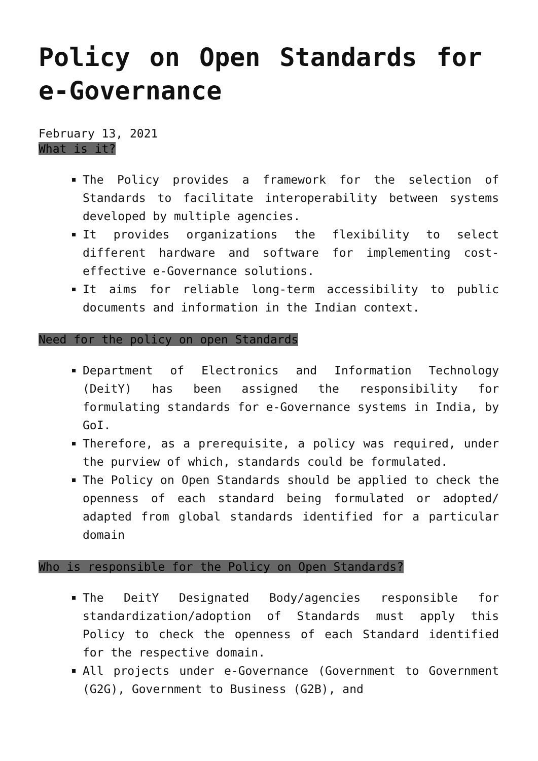Policy on Open Standards for e-Governance
February 13, 2021
What is it?
The Policy provides a framework for the selection of Standards to facilitate interoperability between systems developed by multiple agencies.
It provides organizations the flexibility to select different hardware and software for implementing cost-effective e-Governance solutions.
It aims for reliable long-term accessibility to public documents and information in the Indian context.
Need for the policy on open Standards
Department of Electronics and Information Technology (DeitY) has been assigned the responsibility for formulating standards for e-Governance systems in India, by GoI.
Therefore, as a prerequisite, a policy was required, under the purview of which, standards could be formulated.
The Policy on Open Standards should be applied to check the openness of each standard being formulated or adopted/ adapted from global standards identified for a particular domain
Who is responsible for the Policy on Open Standards?
The DeitY Designated Body/agencies responsible for standardization/adoption of Standards must apply this Policy to check the openness of each Standard identified for the respective domain.
All projects under e-Governance (Government to Government (G2G), Government to Business (G2B), and